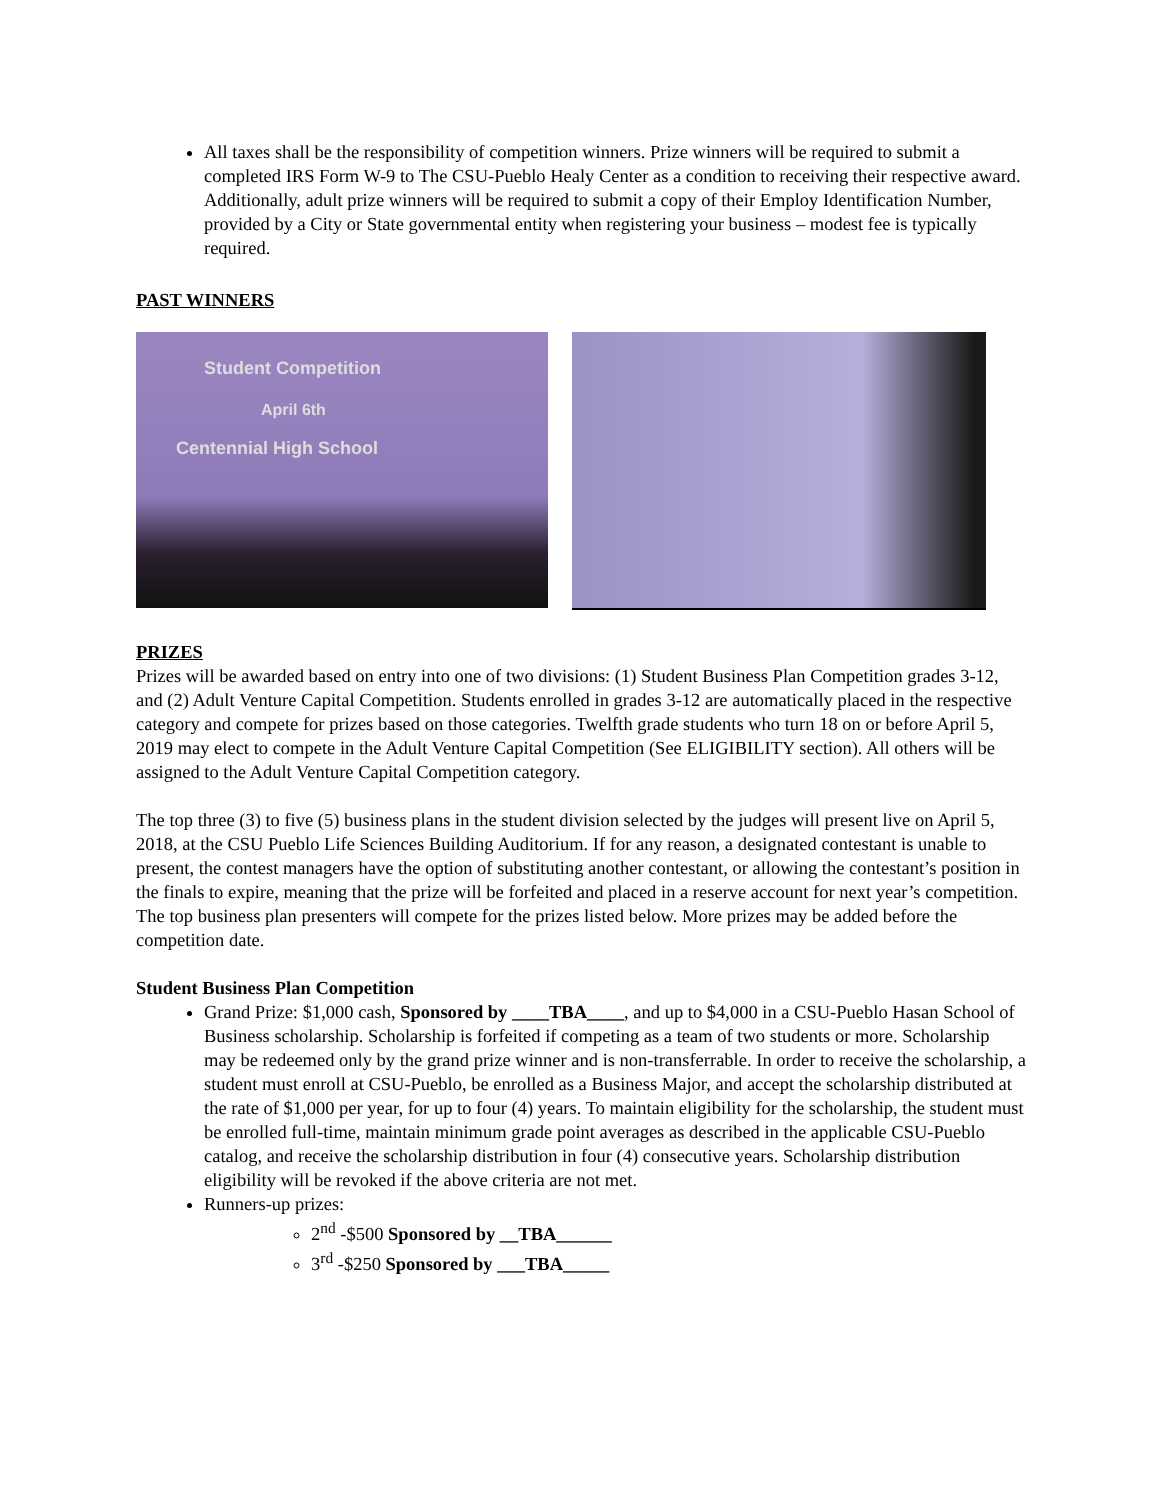All taxes shall be the responsibility of competition winners. Prize winners will be required to submit a completed IRS Form W-9 to The CSU-Pueblo Healy Center as a condition to receiving their respective award. Additionally, adult prize winners will be required to submit a copy of their Employ Identification Number, provided by a City or State governmental entity when registering your business – modest fee is typically required.
PAST WINNERS
Student Competition
April 6th
Centennial High School
PRIZES
Prizes will be awarded based on entry into one of two divisions: (1) Student Business Plan Competition grades 3-12, and (2) Adult Venture Capital Competition. Students enrolled in grades 3-12 are automatically placed in the respective category and compete for prizes based on those categories. Twelfth grade students who turn 18 on or before April 5, 2019 may elect to compete in the Adult Venture Capital Competition (See ELIGIBILITY section). All others will be assigned to the Adult Venture Capital Competition category.
The top three (3) to five (5) business plans in the student division selected by the judges will present live on April 5, 2018, at the CSU Pueblo Life Sciences Building Auditorium. If for any reason, a designated contestant is unable to present, the contest managers have the option of substituting another contestant, or allowing the contestant’s position in the finals to expire, meaning that the prize will be forfeited and placed in a reserve account for next year’s competition. The top business plan presenters will compete for the prizes listed below. More prizes may be added before the competition date.
Student Business Plan Competition
Grand Prize: $1,000 cash, Sponsored by ____TBA____, and up to $4,000 in a CSU-Pueblo Hasan School of Business scholarship. Scholarship is forfeited if competing as a team of two students or more. Scholarship may be redeemed only by the grand prize winner and is non-transferrable. In order to receive the scholarship, a student must enroll at CSU-Pueblo, be enrolled as a Business Major, and accept the scholarship distributed at the rate of $1,000 per year, for up to four (4) years. To maintain eligibility for the scholarship, the student must be enrolled full-time, maintain minimum grade point averages as described in the applicable CSU-Pueblo catalog, and receive the scholarship distribution in four (4) consecutive years. Scholarship distribution eligibility will be revoked if the above criteria are not met.
Runners-up prizes:
2<sup>nd</sup> -$500 Sponsored by __TBA______
3<sup>rd</sup> -$250 Sponsored by ___TBA_____